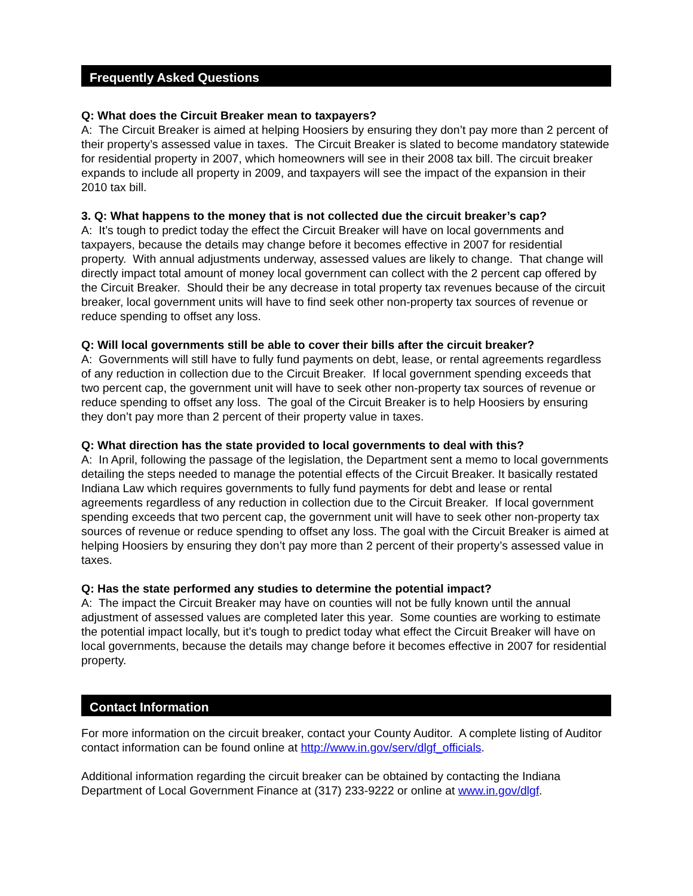Frequently Asked Questions
Q: What does the Circuit Breaker mean to taxpayers?
A: The Circuit Breaker is aimed at helping Hoosiers by ensuring they don’t pay more than 2 percent of their property’s assessed value in taxes. The Circuit Breaker is slated to become mandatory statewide for residential property in 2007, which homeowners will see in their 2008 tax bill. The circuit breaker expands to include all property in 2009, and taxpayers will see the impact of the expansion in their 2010 tax bill.
3. Q: What happens to the money that is not collected due the circuit breaker’s cap?
A: It’s tough to predict today the effect the Circuit Breaker will have on local governments and taxpayers, because the details may change before it becomes effective in 2007 for residential property. With annual adjustments underway, assessed values are likely to change. That change will directly impact total amount of money local government can collect with the 2 percent cap offered by the Circuit Breaker. Should their be any decrease in total property tax revenues because of the circuit breaker, local government units will have to find seek other non-property tax sources of revenue or reduce spending to offset any loss.
Q: Will local governments still be able to cover their bills after the circuit breaker?
A: Governments will still have to fully fund payments on debt, lease, or rental agreements regardless of any reduction in collection due to the Circuit Breaker. If local government spending exceeds that two percent cap, the government unit will have to seek other non-property tax sources of revenue or reduce spending to offset any loss. The goal of the Circuit Breaker is to help Hoosiers by ensuring they don’t pay more than 2 percent of their property value in taxes.
Q: What direction has the state provided to local governments to deal with this?
A: In April, following the passage of the legislation, the Department sent a memo to local governments detailing the steps needed to manage the potential effects of the Circuit Breaker. It basically restated Indiana Law which requires governments to fully fund payments for debt and lease or rental agreements regardless of any reduction in collection due to the Circuit Breaker. If local government spending exceeds that two percent cap, the government unit will have to seek other non-property tax sources of revenue or reduce spending to offset any loss. The goal with the Circuit Breaker is aimed at helping Hoosiers by ensuring they don’t pay more than 2 percent of their property’s assessed value in taxes.
Q: Has the state performed any studies to determine the potential impact?
A: The impact the Circuit Breaker may have on counties will not be fully known until the annual adjustment of assessed values are completed later this year. Some counties are working to estimate the potential impact locally, but it’s tough to predict today what effect the Circuit Breaker will have on local governments, because the details may change before it becomes effective in 2007 for residential property.
Contact Information
For more information on the circuit breaker, contact your County Auditor. A complete listing of Auditor contact information can be found online at http://www.in.gov/serv/dlgf_officials.
Additional information regarding the circuit breaker can be obtained by contacting the Indiana Department of Local Government Finance at (317) 233-9222 or online at www.in.gov/dlgf.